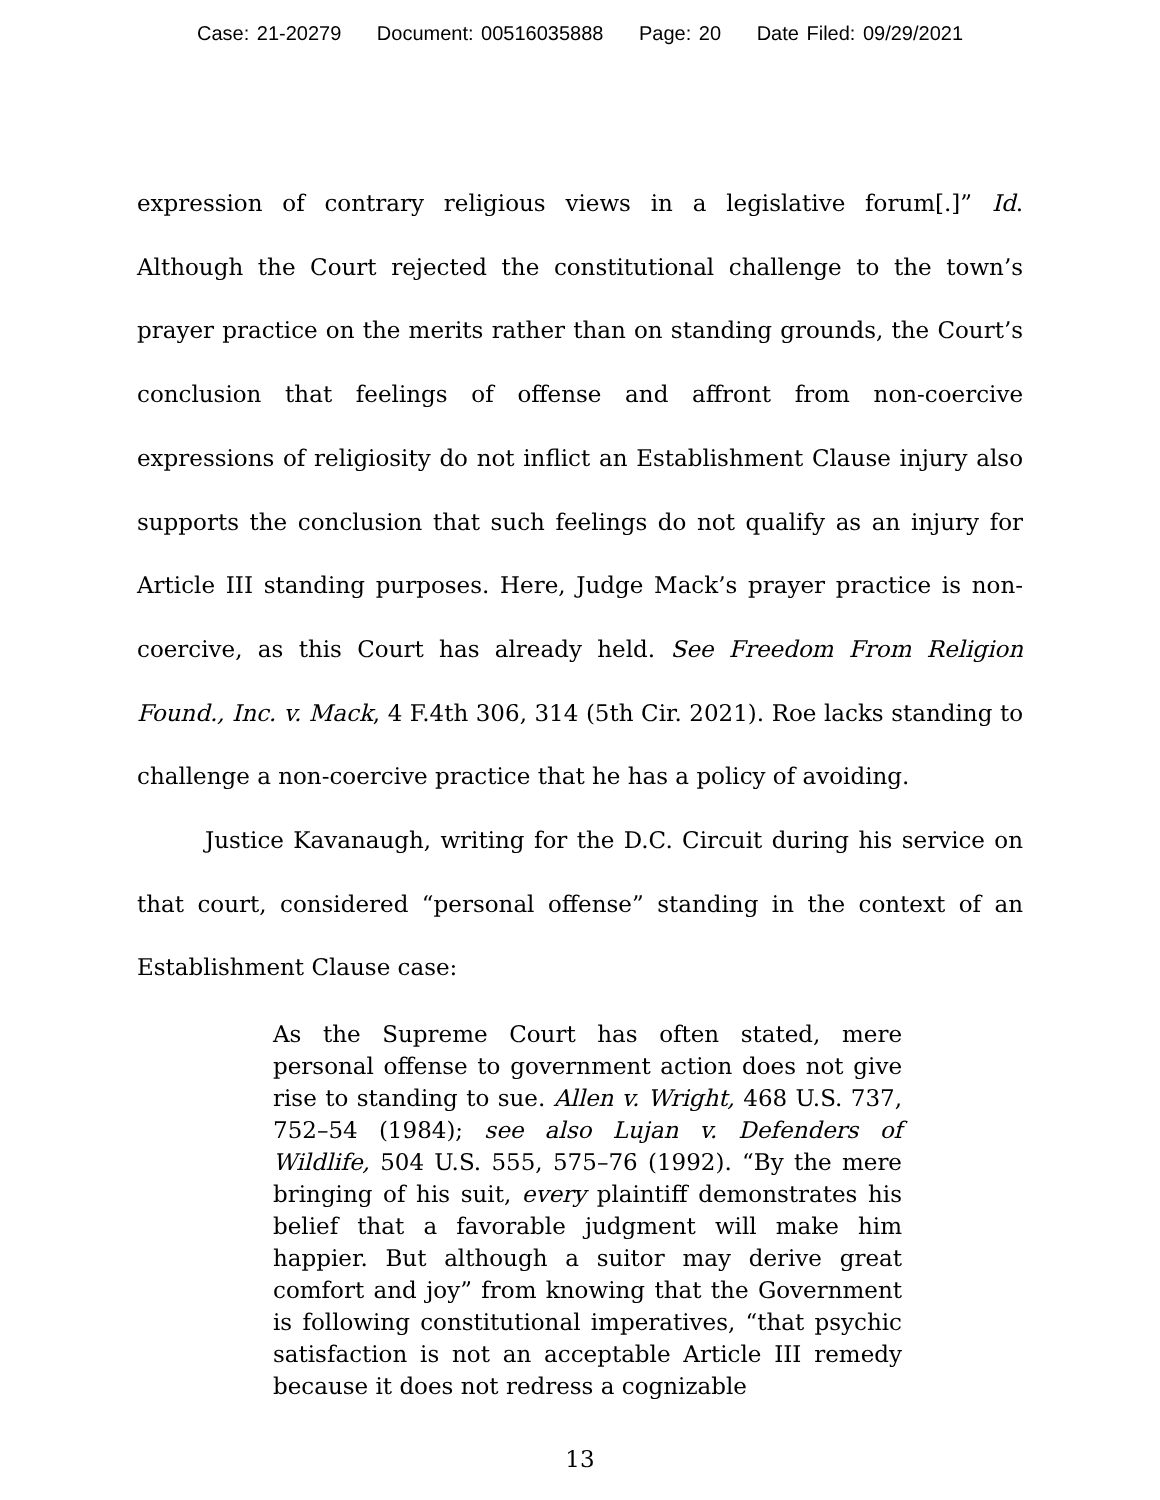Case: 21-20279 Document: 00516035888 Page: 20 Date Filed: 09/29/2021
expression of contrary religious views in a legislative forum[.]” Id. Although the Court rejected the constitutional challenge to the town’s prayer practice on the merits rather than on standing grounds, the Court’s conclusion that feelings of offense and affront from non-coercive expressions of religiosity do not inflict an Establishment Clause injury also supports the conclusion that such feelings do not qualify as an injury for Article III standing purposes. Here, Judge Mack’s prayer practice is non-coercive, as this Court has already held. See Freedom From Religion Found., Inc. v. Mack, 4 F.4th 306, 314 (5th Cir. 2021). Roe lacks standing to challenge a non-coercive practice that he has a policy of avoiding.
Justice Kavanaugh, writing for the D.C. Circuit during his service on that court, considered “personal offense” standing in the context of an Establishment Clause case:
As the Supreme Court has often stated, mere personal offense to government action does not give rise to standing to sue. Allen v. Wright, 468 U.S. 737, 752–54 (1984); see also Lujan v. Defenders of Wildlife, 504 U.S. 555, 575–76 (1992). “By the mere bringing of his suit, every plaintiff demonstrates his belief that a favorable judgment will make him happier. But although a suitor may derive great comfort and joy” from knowing that the Government is following constitutional imperatives, “that psychic satisfaction is not an acceptable Article III remedy because it does not redress a cognizable
13